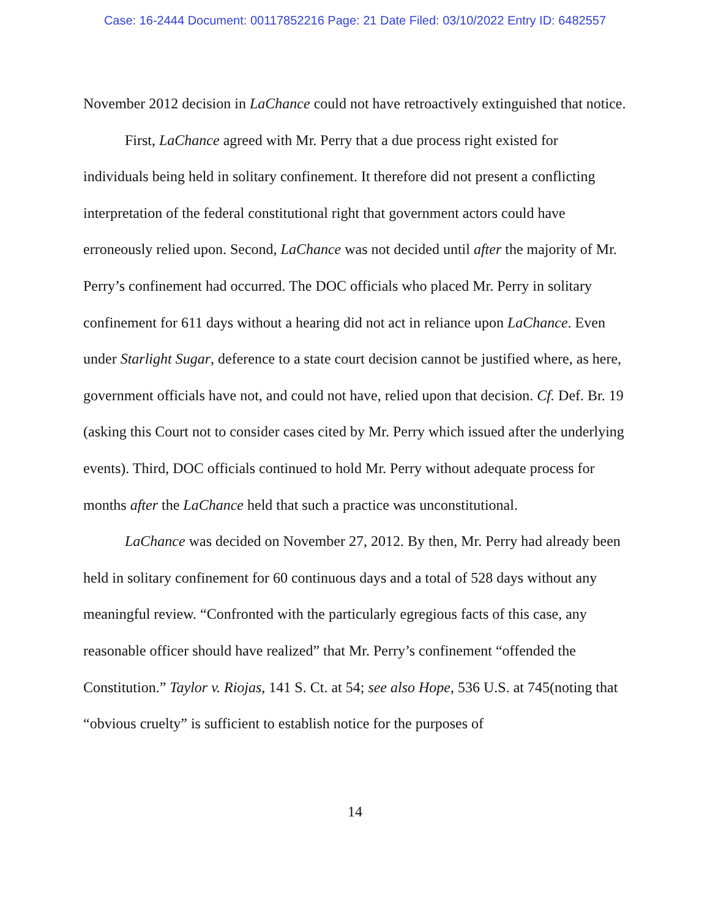Case: 16-2444 Document: 00117852216 Page: 21 Date Filed: 03/10/2022 Entry ID: 6482557
November 2012 decision in LaChance could not have retroactively extinguished that notice.
First, LaChance agreed with Mr. Perry that a due process right existed for individuals being held in solitary confinement. It therefore did not present a conflicting interpretation of the federal constitutional right that government actors could have erroneously relied upon. Second, LaChance was not decided until after the majority of Mr. Perry’s confinement had occurred. The DOC officials who placed Mr. Perry in solitary confinement for 611 days without a hearing did not act in reliance upon LaChance. Even under Starlight Sugar, deference to a state court decision cannot be justified where, as here, government officials have not, and could not have, relied upon that decision. Cf. Def. Br. 19 (asking this Court not to consider cases cited by Mr. Perry which issued after the underlying events). Third, DOC officials continued to hold Mr. Perry without adequate process for months after the LaChance held that such a practice was unconstitutional.
LaChance was decided on November 27, 2012. By then, Mr. Perry had already been held in solitary confinement for 60 continuous days and a total of 528 days without any meaningful review. “Confronted with the particularly egregious facts of this case, any reasonable officer should have realized” that Mr. Perry’s confinement “offended the Constitution.” Taylor v. Riojas, 141 S. Ct. at 54; see also Hope, 536 U.S. at 745(noting that “obvious cruelty” is sufficient to establish notice for the purposes of
14